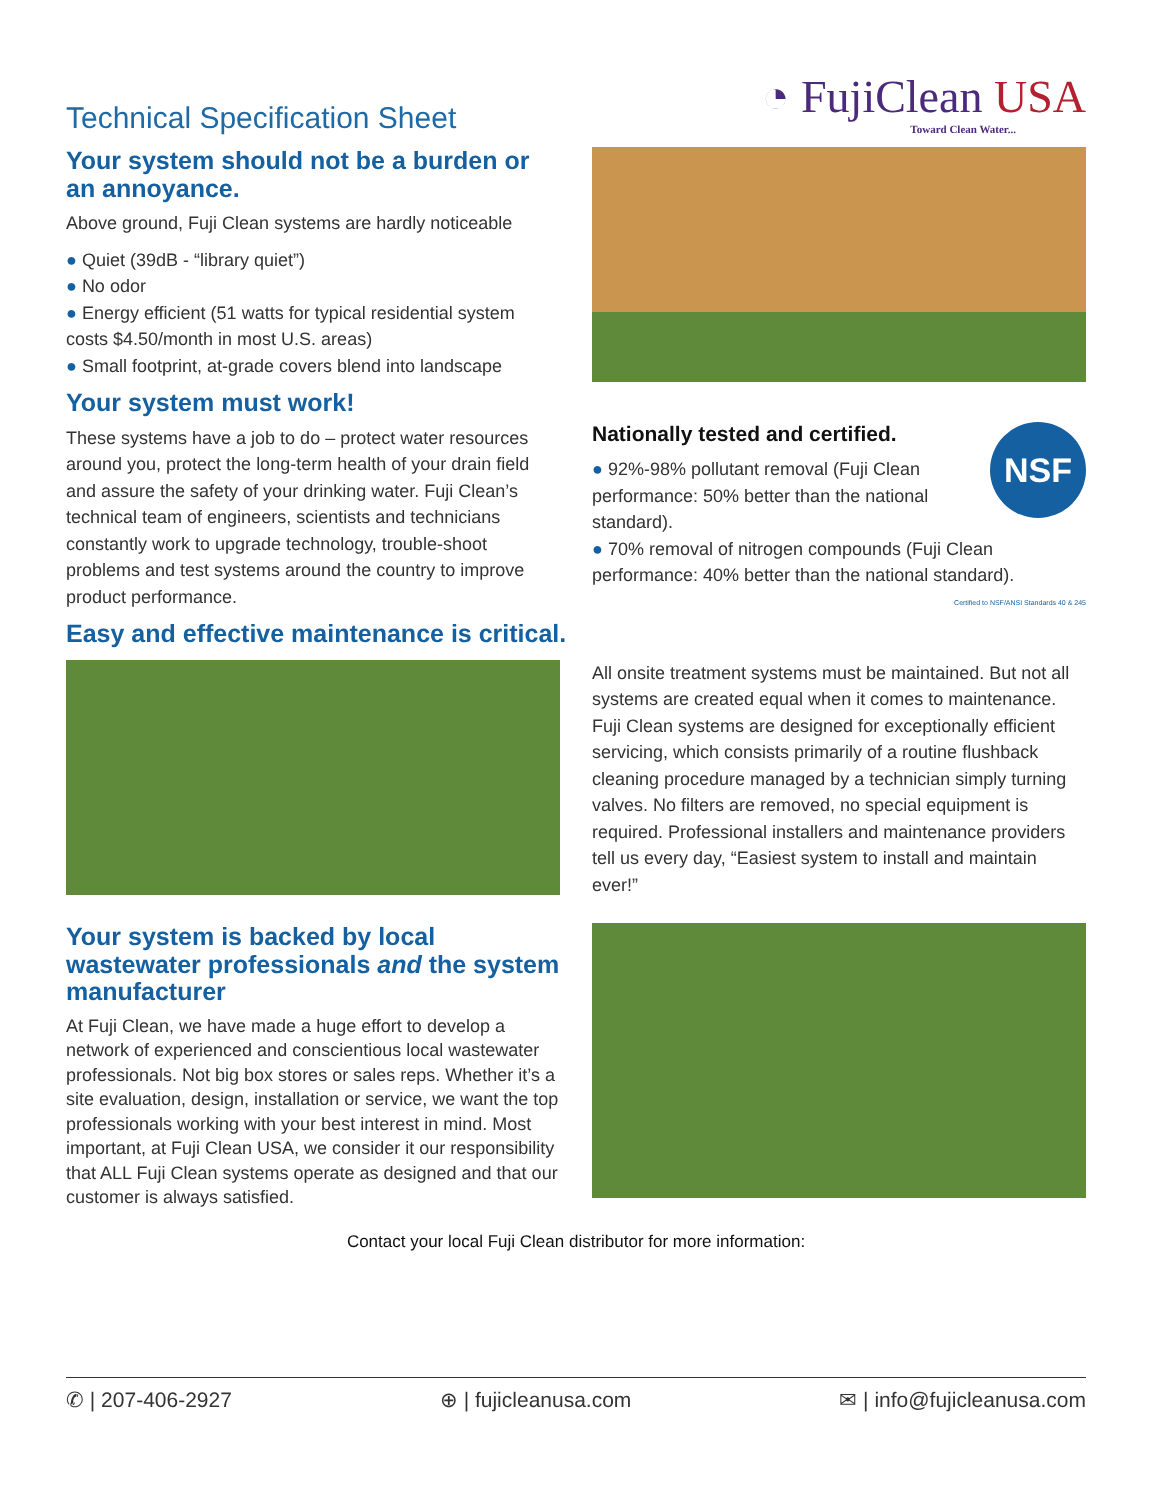Technical Specification Sheet
◔ FujiClean USA
Toward Clean Water...
Your system should not be a burden or an annoyance.
Above ground, Fuji Clean systems are hardly noticeable
Quiet (39dB - “library quiet”)
No odor
Energy efficient (51 watts for typical residential system costs $4.50/month in most U.S. areas)
Small footprint, at-grade covers blend into landscape
Your system must work!
These systems have a job to do – protect water resources around you, protect the long-term health of your drain field and assure the safety of your drinking water. Fuji Clean’s technical team of engineers, scientists and technicians constantly work to upgrade technology, trouble-shoot problems and test systems around the country to improve product performance.
NSF
Nationally tested and certified.
92%-98% pollutant removal (Fuji Clean performance: 50% better than the national standard).
70% removal of nitrogen compounds (Fuji Clean performance: 40% better than the national standard).
Certified to NSF/ANSI Standards 40 & 245
Easy and effective maintenance is critical.
All onsite treatment systems must be maintained. But not all systems are created equal when it comes to maintenance. Fuji Clean systems are designed for exceptionally efficient servicing, which consists primarily of a routine flushback cleaning procedure managed by a technician simply turning valves. No filters are removed, no special equipment is required. Professional installers and maintenance providers tell us every day, “Easiest system to install and maintain ever!”
Your system is backed by local wastewater professionals and the system manufacturer
At Fuji Clean, we have made a huge effort to develop a network of experienced and conscientious local wastewater professionals. Not big box stores or sales reps. Whether it’s a site evaluation, design, installation or service, we want the top professionals working with your best interest in mind. Most important, at Fuji Clean USA, we consider it our responsibility that ALL Fuji Clean systems operate as designed and that our customer is always satisfied.
Contact your local Fuji Clean distributor for more information:
✆ | 207-406-2927 ⊕ | fujicleanusa.com ✉ | info@fujicleanusa.com